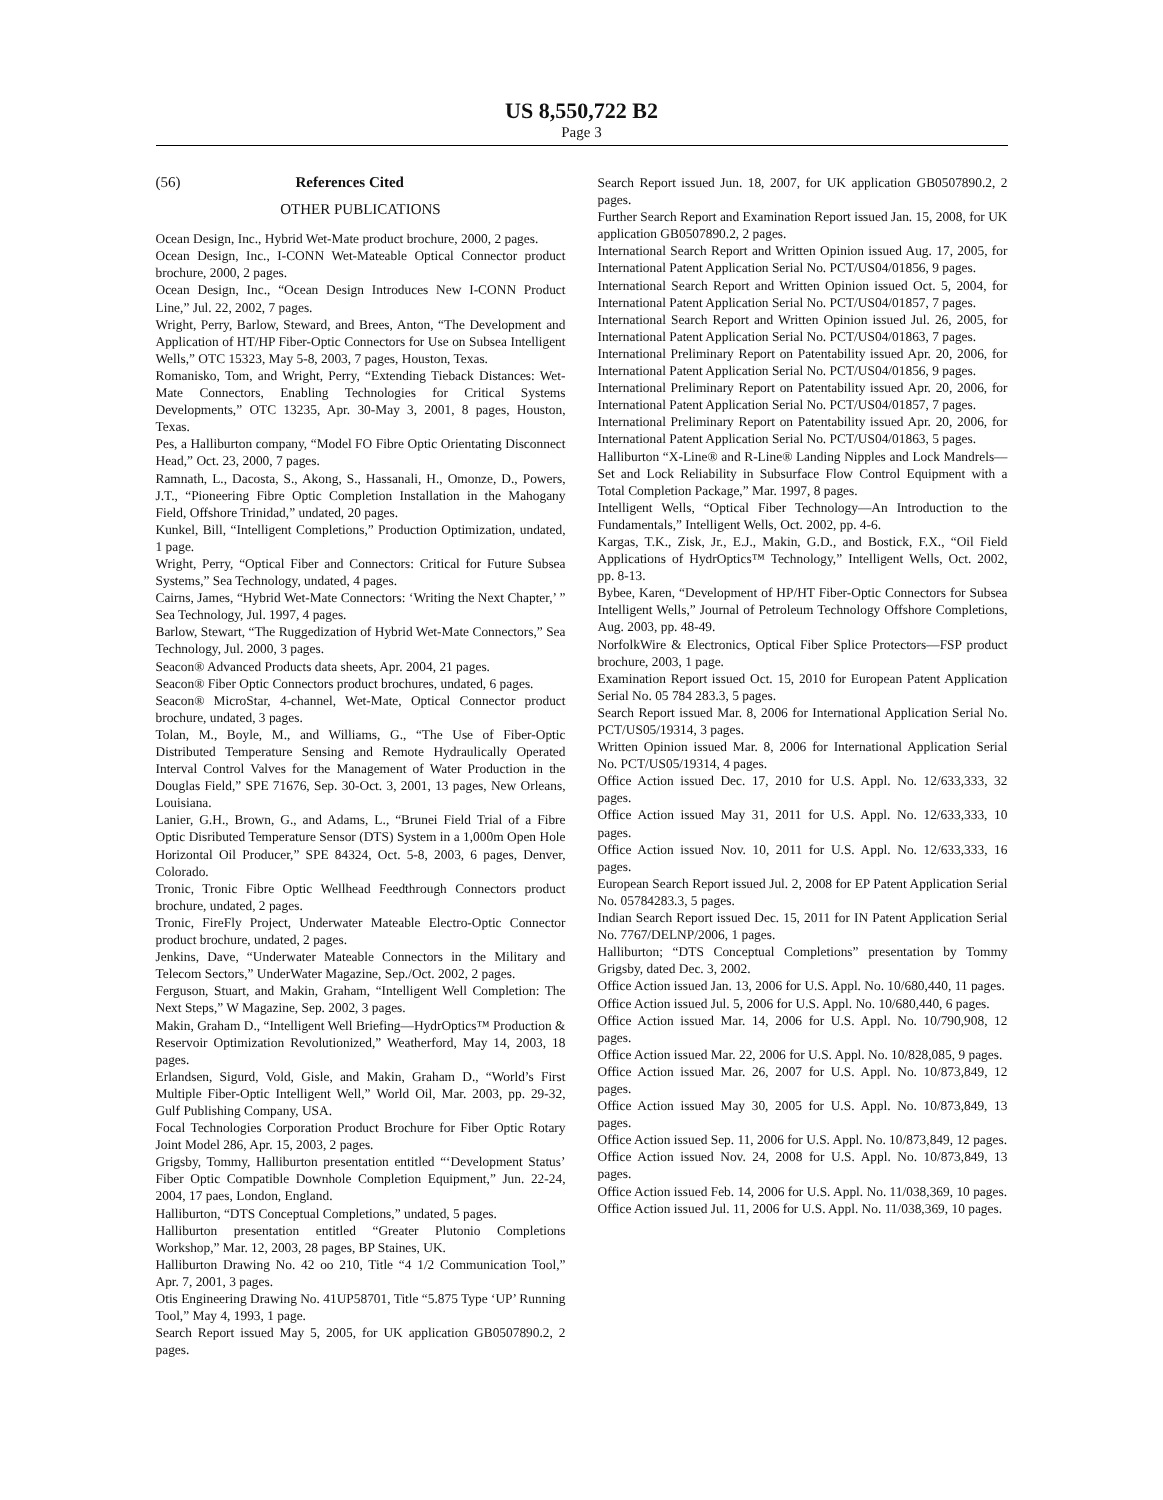US 8,550,722 B2
Page 3
(56) References Cited
OTHER PUBLICATIONS
Ocean Design, Inc., Hybrid Wet-Mate product brochure, 2000, 2 pages.
Ocean Design, Inc., I-CONN Wet-Mateable Optical Connector product brochure, 2000, 2 pages.
Ocean Design, Inc., “Ocean Design Introduces New I-CONN Product Line,” Jul. 22, 2002, 7 pages.
Wright, Perry, Barlow, Steward, and Brees, Anton, “The Development and Application of HT/HP Fiber-Optic Connectors for Use on Subsea Intelligent Wells,” OTC 15323, May 5-8, 2003, 7 pages, Houston, Texas.
Romanisko, Tom, and Wright, Perry, “Extending Tieback Distances: Wet-Mate Connectors, Enabling Technologies for Critical Systems Developments,” OTC 13235, Apr. 30-May 3, 2001, 8 pages, Houston, Texas.
Pes, a Halliburton company, “Model FO Fibre Optic Orientating Disconnect Head,” Oct. 23, 2000, 7 pages.
Ramnath, L., Dacosta, S., Akong, S., Hassanali, H., Omonze, D., Powers, J.T., “Pioneering Fibre Optic Completion Installation in the Mahogany Field, Offshore Trinidad,” undated, 20 pages.
Kunkel, Bill, “Intelligent Completions,” Production Optimization, undated, 1 page.
Wright, Perry, “Optical Fiber and Connectors: Critical for Future Subsea Systems,” Sea Technology, undated, 4 pages.
Cairns, James, “Hybrid Wet-Mate Connectors: ‘Writing the Next Chapter,’ ” Sea Technology, Jul. 1997, 4 pages.
Barlow, Stewart, “The Ruggedization of Hybrid Wet-Mate Connectors,” Sea Technology, Jul. 2000, 3 pages.
Seacon® Advanced Products data sheets, Apr. 2004, 21 pages.
Seacon® Fiber Optic Connectors product brochures, undated, 6 pages.
Seacon® MicroStar, 4-channel, Wet-Mate, Optical Connector product brochure, undated, 3 pages.
Tolan, M., Boyle, M., and Williams, G., “The Use of Fiber-Optic Distributed Temperature Sensing and Remote Hydraulically Operated Interval Control Valves for the Management of Water Production in the Douglas Field,” SPE 71676, Sep. 30-Oct. 3, 2001, 13 pages, New Orleans, Louisiana.
Lanier, G.H., Brown, G., and Adams, L., “Brunei Field Trial of a Fibre Optic Disributed Temperature Sensor (DTS) System in a 1,000m Open Hole Horizontal Oil Producer,” SPE 84324, Oct. 5-8, 2003, 6 pages, Denver, Colorado.
Tronic, Tronic Fibre Optic Wellhead Feedthrough Connectors product brochure, undated, 2 pages.
Tronic, FireFly Project, Underwater Mateable Electro-Optic Connector product brochure, undated, 2 pages.
Jenkins, Dave, “Underwater Mateable Connectors in the Military and Telecom Sectors,” UnderWater Magazine, Sep./Oct. 2002, 2 pages.
Ferguson, Stuart, and Makin, Graham, “Intelligent Well Completion: The Next Steps,” W Magazine, Sep. 2002, 3 pages.
Makin, Graham D., “Intelligent Well Briefing—HydrOptics™ Production & Reservoir Optimization Revolutionized,” Weatherford, May 14, 2003, 18 pages.
Erlandsen, Sigurd, Vold, Gisle, and Makin, Graham D., “World’s First Multiple Fiber-Optic Intelligent Well,” World Oil, Mar. 2003, pp. 29-32, Gulf Publishing Company, USA.
Focal Technologies Corporation Product Brochure for Fiber Optic Rotary Joint Model 286, Apr. 15, 2003, 2 pages.
Grigsby, Tommy, Halliburton presentation entitled “‘Development Status’ Fiber Optic Compatible Downhole Completion Equipment,” Jun. 22-24, 2004, 17 paes, London, England.
Halliburton, “DTS Conceptual Completions,” undated, 5 pages.
Halliburton presentation entitled “Greater Plutonio Completions Workshop,” Mar. 12, 2003, 28 pages, BP Staines, UK.
Halliburton Drawing No. 42 oo 210, Title “4 1/2 Communication Tool,” Apr. 7, 2001, 3 pages.
Otis Engineering Drawing No. 41UP58701, Title “5.875 Type ‘UP’ Running Tool,” May 4, 1993, 1 page.
Search Report issued May 5, 2005, for UK application GB0507890.2, 2 pages.
Search Report issued Jun. 18, 2007, for UK application GB0507890.2, 2 pages.
Further Search Report and Examination Report issued Jan. 15, 2008, for UK application GB0507890.2, 2 pages.
International Search Report and Written Opinion issued Aug. 17, 2005, for International Patent Application Serial No. PCT/US04/01856, 9 pages.
International Search Report and Written Opinion issued Oct. 5, 2004, for International Patent Application Serial No. PCT/US04/01857, 7 pages.
International Search Report and Written Opinion issued Jul. 26, 2005, for International Patent Application Serial No. PCT/US04/01863, 7 pages.
International Preliminary Report on Patentability issued Apr. 20, 2006, for International Patent Application Serial No. PCT/US04/01856, 9 pages.
International Preliminary Report on Patentability issued Apr. 20, 2006, for International Patent Application Serial No. PCT/US04/01857, 7 pages.
International Preliminary Report on Patentability issued Apr. 20, 2006, for International Patent Application Serial No. PCT/US04/01863, 5 pages.
Halliburton “X-Line® and R-Line® Landing Nipples and Lock Mandrels—Set and Lock Reliability in Subsurface Flow Control Equipment with a Total Completion Package,” Mar. 1997, 8 pages.
Intelligent Wells, “Optical Fiber Technology—An Introduction to the Fundamentals,” Intelligent Wells, Oct. 2002, pp. 4-6.
Kargas, T.K., Zisk, Jr., E.J., Makin, G.D., and Bostick, F.X., “Oil Field Applications of HydrOptics™ Technology,” Intelligent Wells, Oct. 2002, pp. 8-13.
Bybee, Karen, “Development of HP/HT Fiber-Optic Connectors for Subsea Intelligent Wells,” Journal of Petroleum Technology Offshore Completions, Aug. 2003, pp. 48-49.
NorfolkWire & Electronics, Optical Fiber Splice Protectors—FSP product brochure, 2003, 1 page.
Examination Report issued Oct. 15, 2010 for European Patent Application Serial No. 05 784 283.3, 5 pages.
Search Report issued Mar. 8, 2006 for International Application Serial No. PCT/US05/19314, 3 pages.
Written Opinion issued Mar. 8, 2006 for International Application Serial No. PCT/US05/19314, 4 pages.
Office Action issued Dec. 17, 2010 for U.S. Appl. No. 12/633,333, 32 pages.
Office Action issued May 31, 2011 for U.S. Appl. No. 12/633,333, 10 pages.
Office Action issued Nov. 10, 2011 for U.S. Appl. No. 12/633,333, 16 pages.
European Search Report issued Jul. 2, 2008 for EP Patent Application Serial No. 05784283.3, 5 pages.
Indian Search Report issued Dec. 15, 2011 for IN Patent Application Serial No. 7767/DELNP/2006, 1 pages.
Halliburton; “DTS Conceptual Completions” presentation by Tommy Grigsby, dated Dec. 3, 2002.
Office Action issued Jan. 13, 2006 for U.S. Appl. No. 10/680,440, 11 pages.
Office Action issued Jul. 5, 2006 for U.S. Appl. No. 10/680,440, 6 pages.
Office Action issued Mar. 14, 2006 for U.S. Appl. No. 10/790,908, 12 pages.
Office Action issued Mar. 22, 2006 for U.S. Appl. No. 10/828,085, 9 pages.
Office Action issued Mar. 26, 2007 for U.S. Appl. No. 10/873,849, 12 pages.
Office Action issued May 30, 2005 for U.S. Appl. No. 10/873,849, 13 pages.
Office Action issued Sep. 11, 2006 for U.S. Appl. No. 10/873,849, 12 pages.
Office Action issued Nov. 24, 2008 for U.S. Appl. No. 10/873,849, 13 pages.
Office Action issued Feb. 14, 2006 for U.S. Appl. No. 11/038,369, 10 pages.
Office Action issued Jul. 11, 2006 for U.S. Appl. No. 11/038,369, 10 pages.